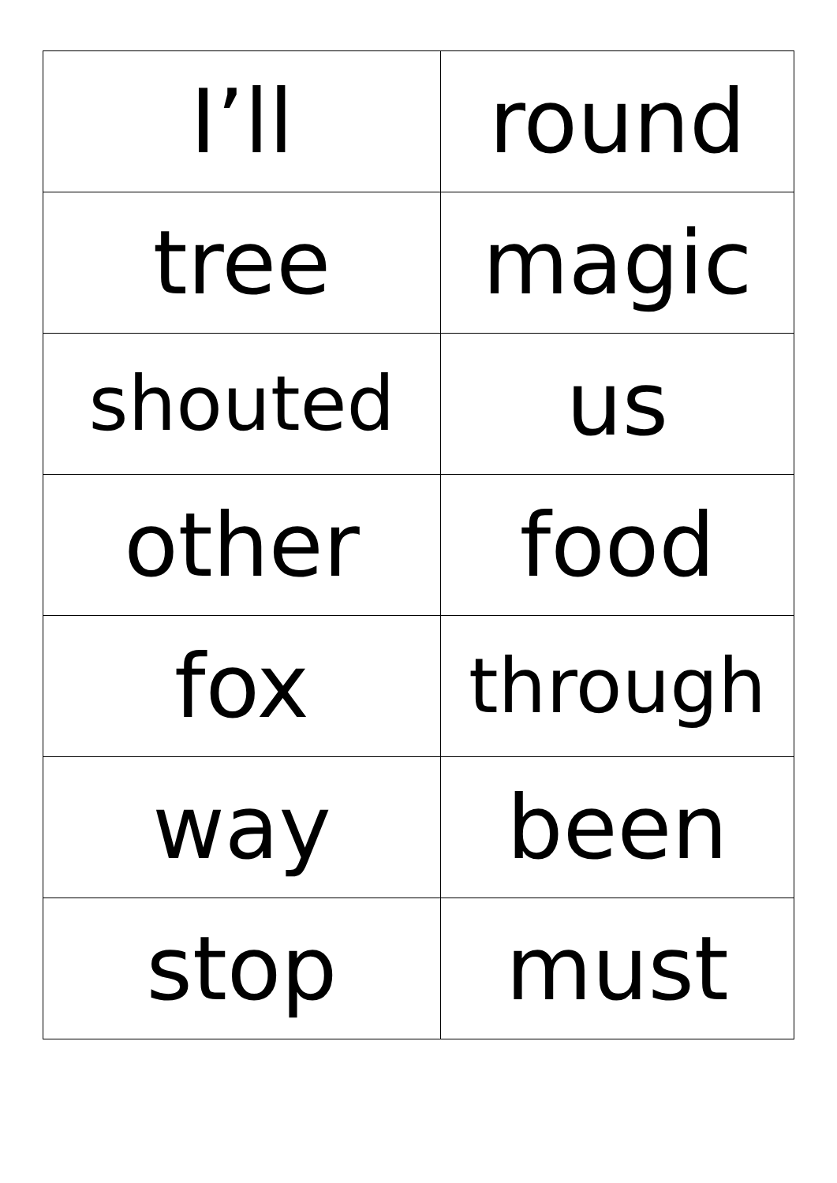| I’ll | round |
| tree | magic |
| shouted | us |
| other | food |
| fox | through |
| way | been |
| stop | must |